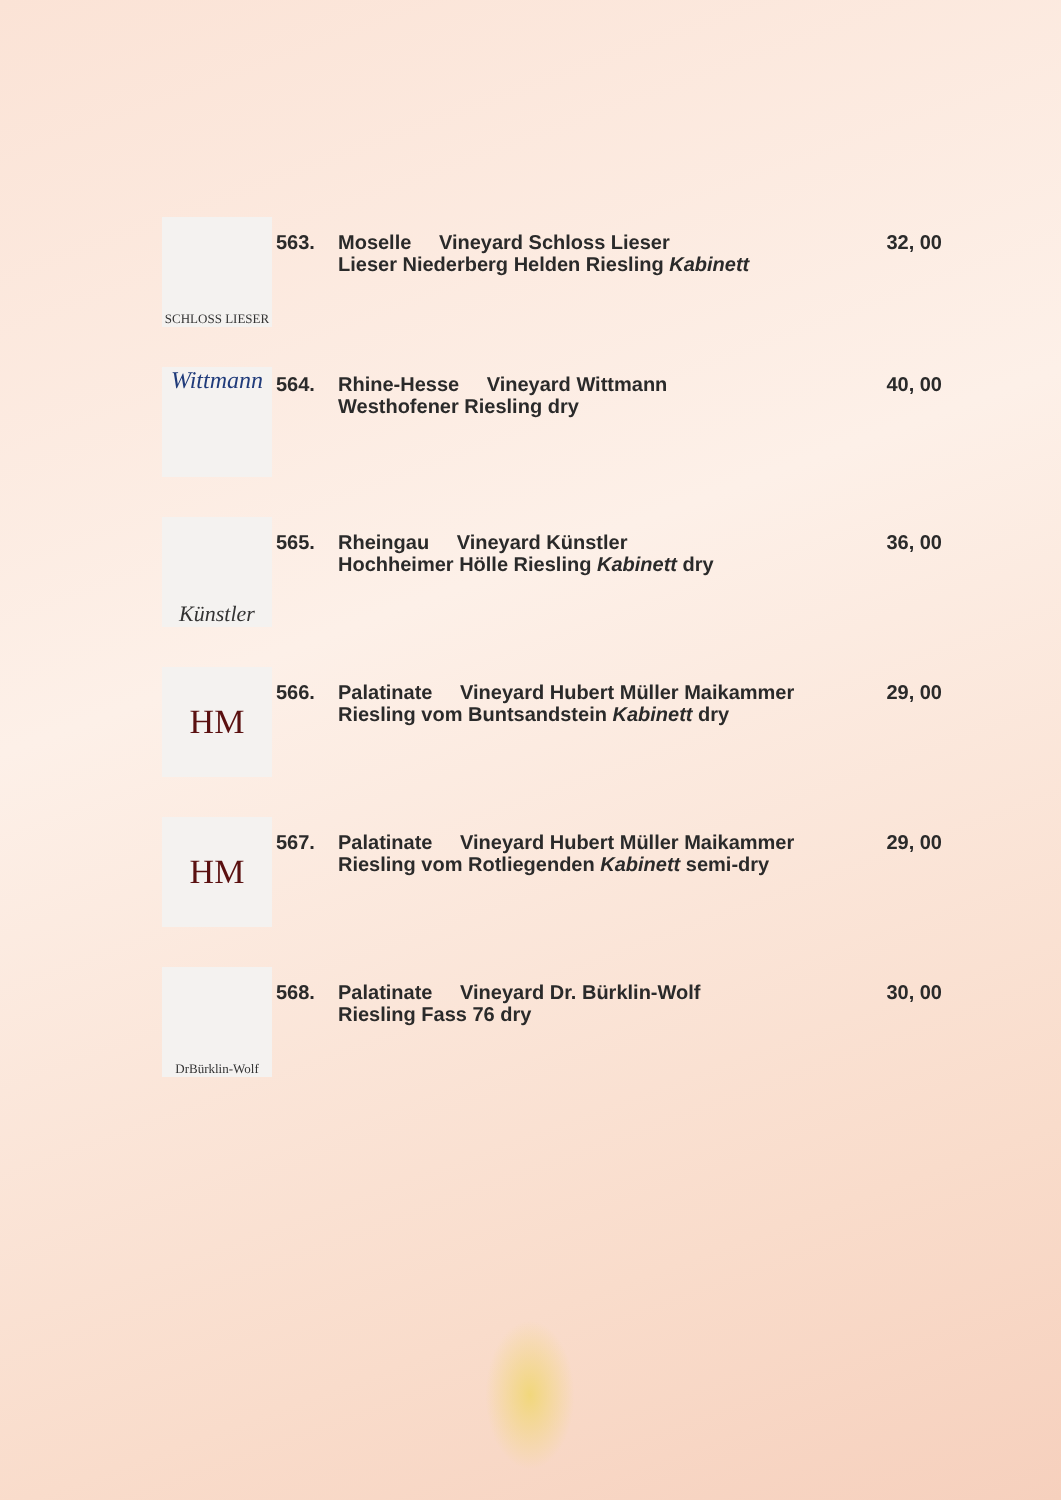SCHLOSS LIESER
563.
Moselle Vineyard Schloss Lieser
Lieser Niederberg Helden Riesling Kabinett
32, 00
Wittmann
564.
Rhine-Hesse Vineyard Wittmann
Westhofener Riesling dry
40, 00
Künstler
565.
Rheingau Vineyard Künstler
Hochheimer Hölle Riesling Kabinett dry
36, 00
HM
566.
Palatinate Vineyard Hubert Müller Maikammer
Riesling vom Buntsandstein Kabinett dry
29, 00
HM
567.
Palatinate Vineyard Hubert Müller Maikammer
Riesling vom Rotliegenden Kabinett semi-dry
29, 00
DrBürklin-Wolf
568.
Palatinate Vineyard Dr. Bürklin-Wolf
Riesling Fass 76 dry
30, 00